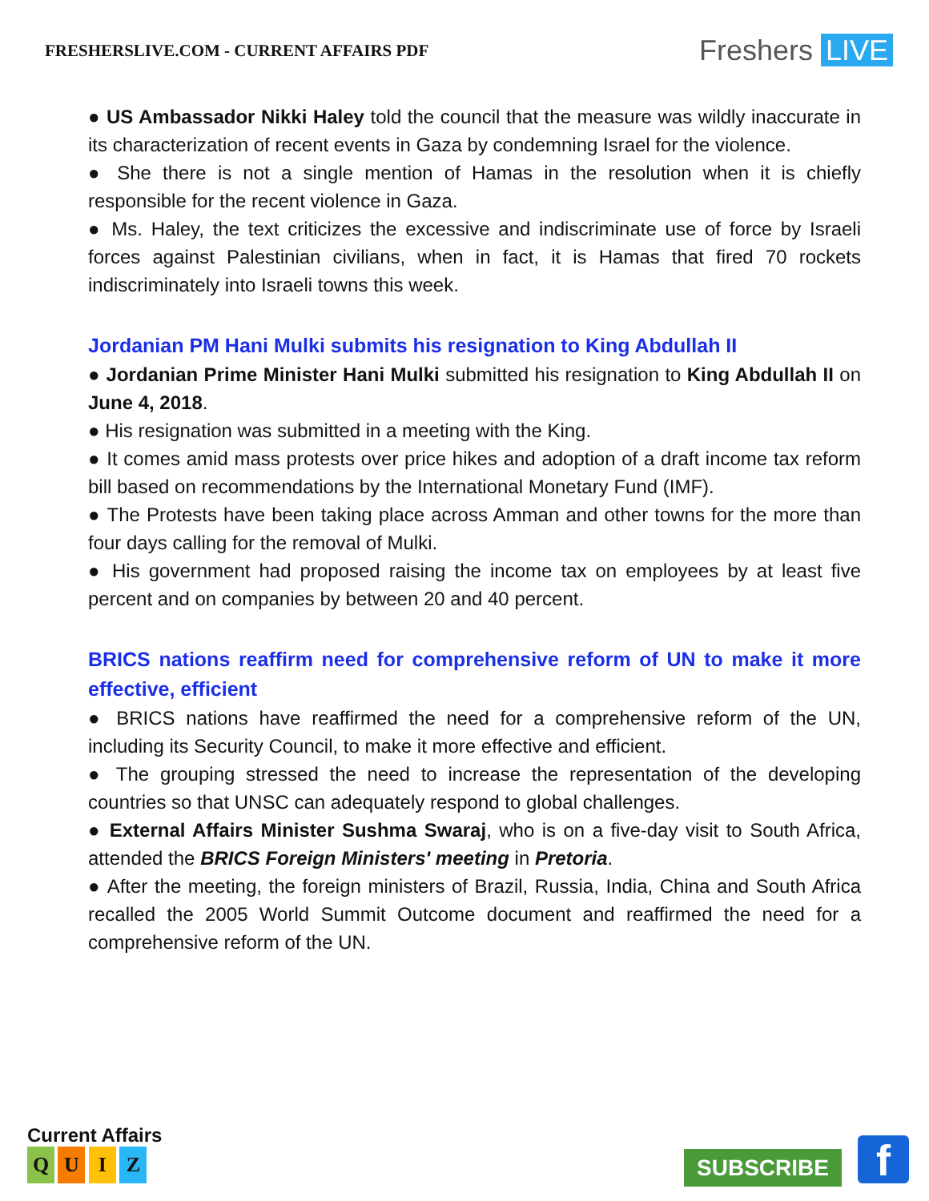FRESHERSLIVE.COM - CURRENT AFFAIRS PDF
Freshers LIVE
● US Ambassador Nikki Haley told the council that the measure was wildly inaccurate in its characterization of recent events in Gaza by condemning Israel for the violence.
● She there is not a single mention of Hamas in the resolution when it is chiefly responsible for the recent violence in Gaza.
● Ms. Haley, the text criticizes the excessive and indiscriminate use of force by Israeli forces against Palestinian civilians, when in fact, it is Hamas that fired 70 rockets indiscriminately into Israeli towns this week.
Jordanian PM Hani Mulki submits his resignation to King Abdullah II
● Jordanian Prime Minister Hani Mulki submitted his resignation to King Abdullah II on June 4, 2018.
● His resignation was submitted in a meeting with the King.
● It comes amid mass protests over price hikes and adoption of a draft income tax reform bill based on recommendations by the International Monetary Fund (IMF).
● The Protests have been taking place across Amman and other towns for the more than four days calling for the removal of Mulki.
● His government had proposed raising the income tax on employees by at least five percent and on companies by between 20 and 40 percent.
BRICS nations reaffirm need for comprehensive reform of UN to make it more effective, efficient
● BRICS nations have reaffirmed the need for a comprehensive reform of the UN, including its Security Council, to make it more effective and efficient.
● The grouping stressed the need to increase the representation of the developing countries so that UNSC can adequately respond to global challenges.
● External Affairs Minister Sushma Swaraj, who is on a five-day visit to South Africa, attended the BRICS Foreign Ministers' meeting in Pretoria.
● After the meeting, the foreign ministers of Brazil, Russia, India, China and South Africa recalled the 2005 World Summit Outcome document and reaffirmed the need for a comprehensive reform of the UN.
Current Affairs
Q U I Z
SUBSCRIBE f